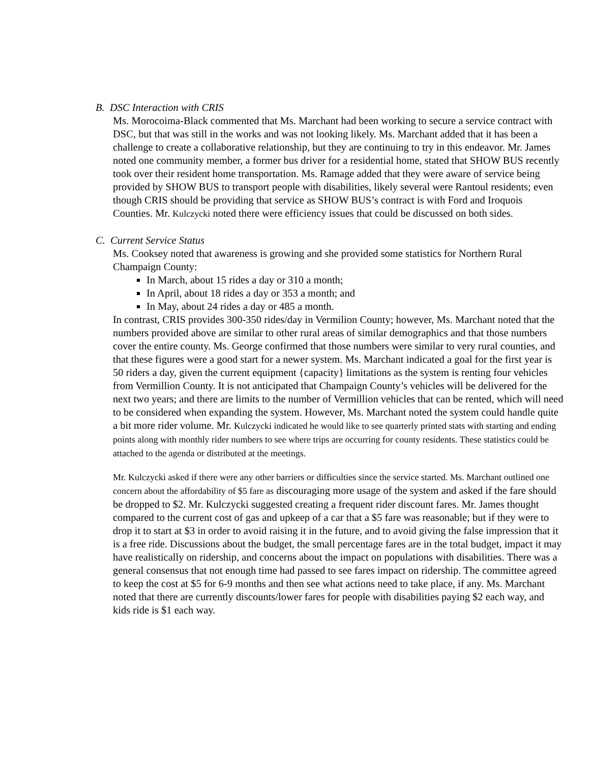B. DSC Interaction with CRIS
Ms. Morocoima-Black commented that Ms. Marchant had been working to secure a service contract with DSC, but that was still in the works and was not looking likely. Ms. Marchant added that it has been a challenge to create a collaborative relationship, but they are continuing to try in this endeavor. Mr. James noted one community member, a former bus driver for a residential home, stated that SHOW BUS recently took over their resident home transportation. Ms. Ramage added that they were aware of service being provided by SHOW BUS to transport people with disabilities, likely several were Rantoul residents; even though CRIS should be providing that service as SHOW BUS’s contract is with Ford and Iroquois Counties. Mr. Kulczycki noted there were efficiency issues that could be discussed on both sides.
C. Current Service Status
Ms. Cooksey noted that awareness is growing and she provided some statistics for Northern Rural Champaign County:
In March, about 15 rides a day or 310 a month;
In April, about 18 rides a day or 353 a month; and
In May, about 24 rides a day or 485 a month.
In contrast, CRIS provides 300-350 rides/day in Vermilion County; however, Ms. Marchant noted that the numbers provided above are similar to other rural areas of similar demographics and that those numbers cover the entire county. Ms. George confirmed that those numbers were similar to very rural counties, and that these figures were a good start for a newer system. Ms. Marchant indicated a goal for the first year is 50 riders a day, given the current equipment {capacity} limitations as the system is renting four vehicles from Vermillion County. It is not anticipated that Champaign County’s vehicles will be delivered for the next two years; and there are limits to the number of Vermillion vehicles that can be rented, which will need to be considered when expanding the system. However, Ms. Marchant noted the system could handle quite a bit more rider volume. Mr. Kulczycki indicated he would like to see quarterly printed stats with starting and ending points along with monthly rider numbers to see where trips are occurring for county residents. These statistics could be attached to the agenda or distributed at the meetings.
Mr. Kulczycki asked if there were any other barriers or difficulties since the service started. Ms. Marchant outlined one concern about the affordability of $5 fare as discouraging more usage of the system and asked if the fare should be dropped to $2. Mr. Kulczycki suggested creating a frequent rider discount fares. Mr. James thought compared to the current cost of gas and upkeep of a car that a $5 fare was reasonable; but if they were to drop it to start at $3 in order to avoid raising it in the future, and to avoid giving the false impression that it is a free ride. Discussions about the budget, the small percentage fares are in the total budget, impact it may have realistically on ridership, and concerns about the impact on populations with disabilities. There was a general consensus that not enough time had passed to see fares impact on ridership. The committee agreed to keep the cost at $5 for 6-9 months and then see what actions need to take place, if any. Ms. Marchant noted that there are currently discounts/lower fares for people with disabilities paying $2 each way, and kids ride is $1 each way.